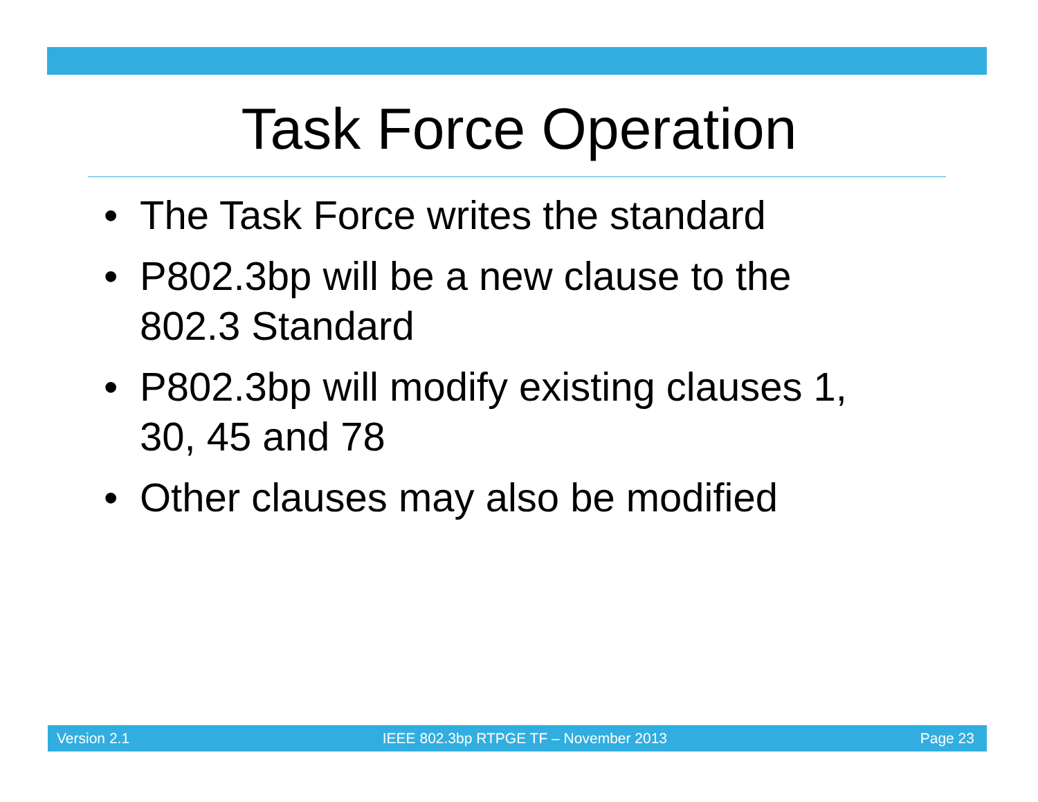Task Force Operation
• The Task Force writes the standard
• P802.3bp will be a new clause to the 802.3 Standard
• P802.3bp will modify existing clauses 1, 30, 45 and 78
• Other clauses may also be modified
Version 2.1 IEEE 802.3bp RTPGE TF – November 2013 Page 23